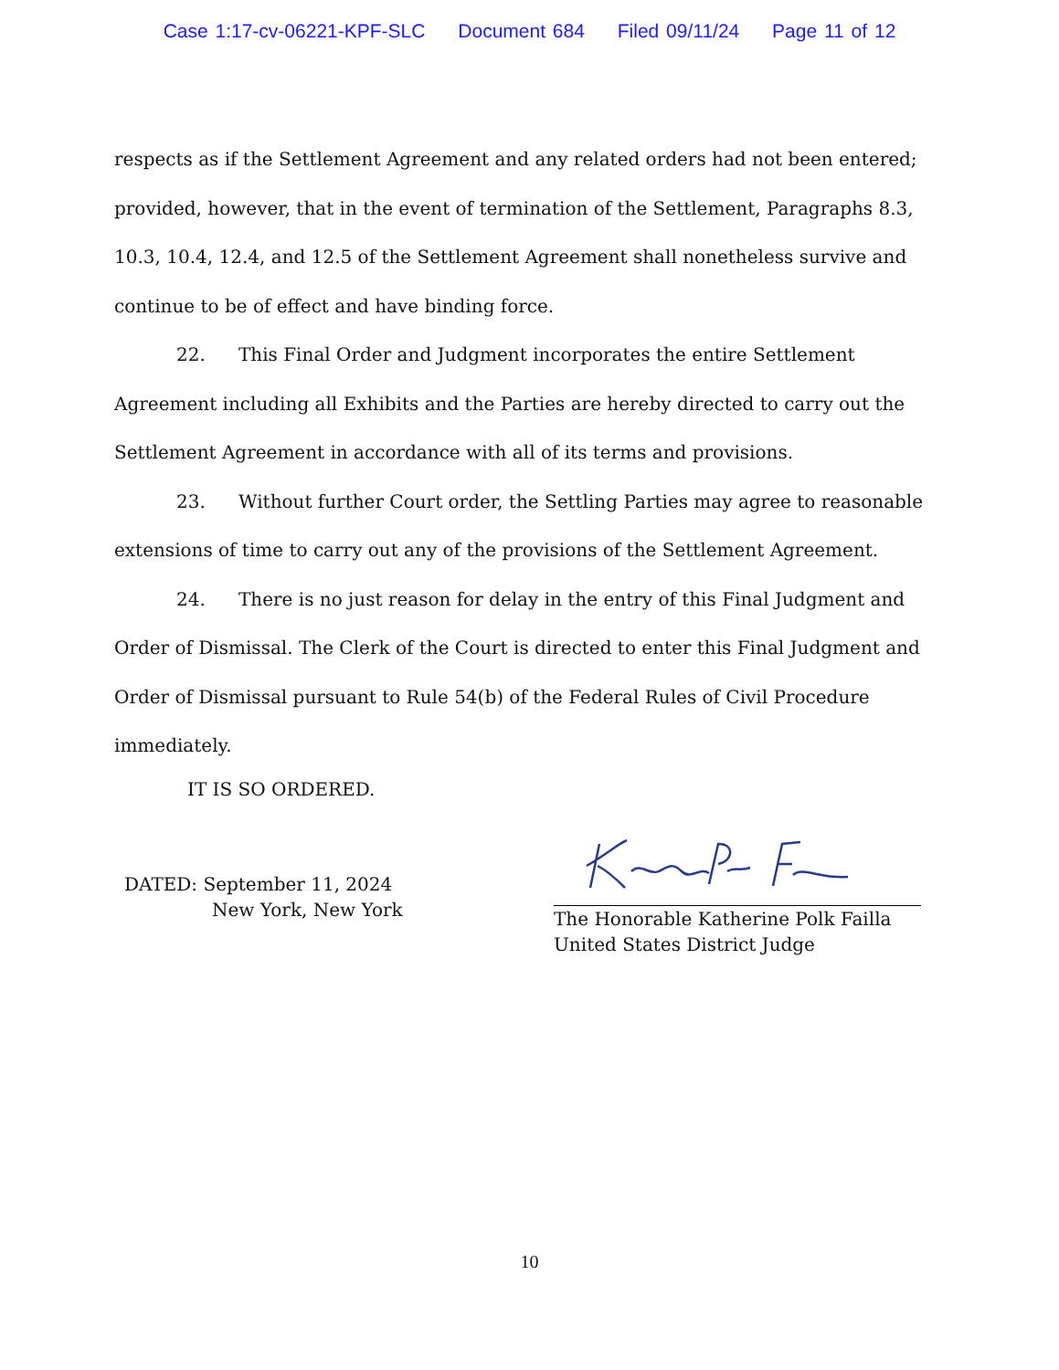Case 1:17-cv-06221-KPF-SLC Document 684 Filed 09/11/24 Page 11 of 12
respects as if the Settlement Agreement and any related orders had not been entered; provided, however, that in the event of termination of the Settlement, Paragraphs 8.3, 10.3, 10.4, 12.4, and 12.5 of the Settlement Agreement shall nonetheless survive and continue to be of effect and have binding force.
22. This Final Order and Judgment incorporates the entire Settlement Agreement including all Exhibits and the Parties are hereby directed to carry out the Settlement Agreement in accordance with all of its terms and provisions.
23. Without further Court order, the Settling Parties may agree to reasonable extensions of time to carry out any of the provisions of the Settlement Agreement.
24. There is no just reason for delay in the entry of this Final Judgment and Order of Dismissal. The Clerk of the Court is directed to enter this Final Judgment and Order of Dismissal pursuant to Rule 54(b) of the Federal Rules of Civil Procedure immediately.
IT IS SO ORDERED.
DATED: September 11, 2024
New York, New York
The Honorable Katherine Polk Failla
United States District Judge
10